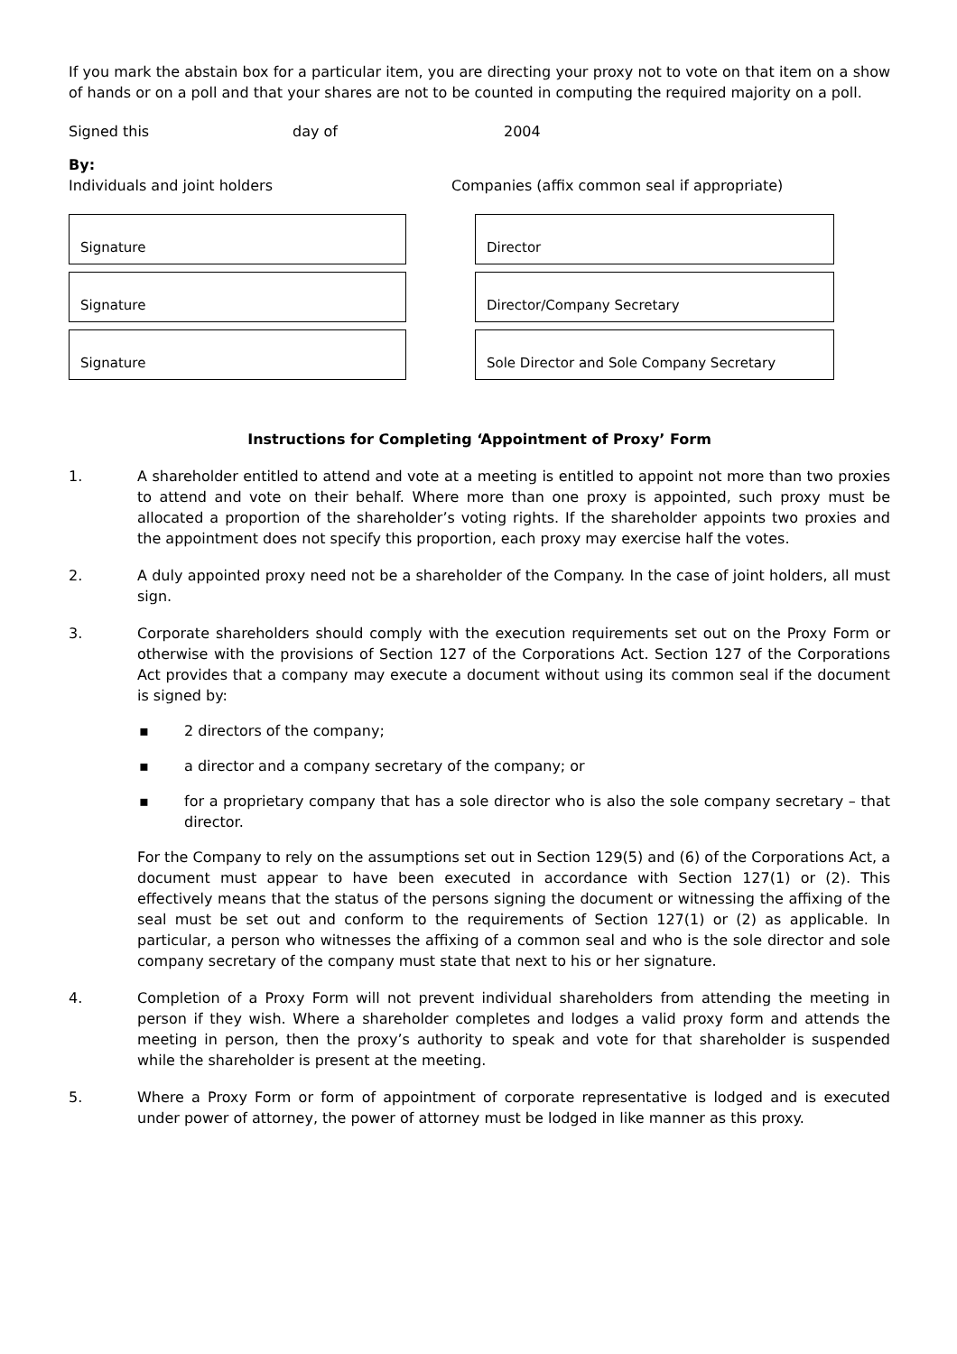If you mark the abstain box for a particular item, you are directing your proxy not to vote on that item on a show of hands or on a poll and that your shares are not to be counted in computing the required majority on a poll.
Signed this day of 2004
By:
Individuals and joint holders Companies (affix common seal if appropriate)
Signature
Signature
Signature
Director
Director/Company Secretary
Sole Director and Sole Company Secretary
Instructions for Completing ‘Appointment of Proxy’ Form
1. A shareholder entitled to attend and vote at a meeting is entitled to appoint not more than two proxies to attend and vote on their behalf. Where more than one proxy is appointed, such proxy must be allocated a proportion of the shareholder’s voting rights. If the shareholder appoints two proxies and the appointment does not specify this proportion, each proxy may exercise half the votes.
2. A duly appointed proxy need not be a shareholder of the Company. In the case of joint holders, all must sign.
3. Corporate shareholders should comply with the execution requirements set out on the Proxy Form or otherwise with the provisions of Section 127 of the Corporations Act. Section 127 of the Corporations Act provides that a company may execute a document without using its common seal if the document is signed by:
▪ 2 directors of the company;
▪ a director and a company secretary of the company; or
▪ for a proprietary company that has a sole director who is also the sole company secretary – that director.
For the Company to rely on the assumptions set out in Section 129(5) and (6) of the Corporations Act, a document must appear to have been executed in accordance with Section 127(1) or (2). This effectively means that the status of the persons signing the document or witnessing the affixing of the seal must be set out and conform to the requirements of Section 127(1) or (2) as applicable. In particular, a person who witnesses the affixing of a common seal and who is the sole director and sole company secretary of the company must state that next to his or her signature.
4. Completion of a Proxy Form will not prevent individual shareholders from attending the meeting in person if they wish. Where a shareholder completes and lodges a valid proxy form and attends the meeting in person, then the proxy’s authority to speak and vote for that shareholder is suspended while the shareholder is present at the meeting.
5. Where a Proxy Form or form of appointment of corporate representative is lodged and is executed under power of attorney, the power of attorney must be lodged in like manner as this proxy.